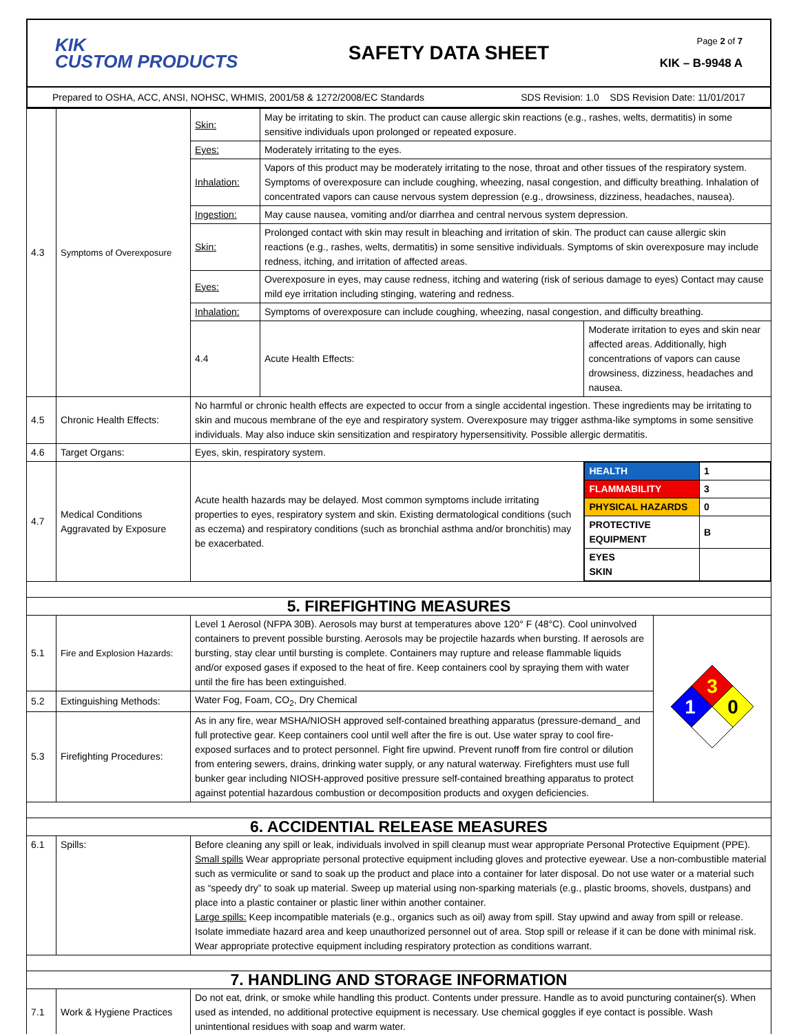KIK
CUSTOM PRODUCTS
SAFETY DATA SHEET
Page 2 of 7
KIK – B-9948 A
Prepared to OSHA, ACC, ANSI, NOHSC, WHMIS, 2001/58 & 1272/2008/EC Standards SDS Revision: 1.0 SDS Revision Date: 11/01/2017
| 4.3 | Symptoms of Overexposure | Skin: | May be irritating to skin. The product can cause allergic skin reactions (e.g., rashes, welts, dermatitis) in some sensitive individuals upon prolonged or repeated exposure. | | |
| | | Eyes: | Moderately irritating to the eyes. | | |
| | | Inhalation: | Vapors of this product may be moderately irritating to the nose, throat and other tissues of the respiratory system. Symptoms of overexposure can include coughing, wheezing, nasal congestion, and difficulty breathing. Inhalation of concentrated vapors can cause nervous system depression (e.g., drowsiness, dizziness, headaches, nausea). | | |
| | | Ingestion: | May cause nausea, vomiting and/or diarrhea and central nervous system depression. | | |
| | | Skin: | Prolonged contact with skin may result in bleaching and irritation of skin. The product can cause allergic skin reactions (e.g., rashes, welts, dermatitis) in some sensitive individuals. Symptoms of skin overexposure may include redness, itching, and irritation of affected areas. | | |
| | | Eyes: | Overexposure in eyes, may cause redness, itching and watering (risk of serious damage to eyes) Contact may cause mild eye irritation including stinging, watering and redness. | | |
| | | Inhalation: | Symptoms of overexposure can include coughing, wheezing, nasal congestion, and difficulty breathing. | | |
| | | 4.4 | Acute Health Effects: | Moderate irritation to eyes and skin near affected areas. Additionally, high concentrations of vapors can cause drowsiness, dizziness, headaches and nausea. | |
| 4.5 | Chronic Health Effects: | No harmful or chronic health effects are expected to occur from a single accidental ingestion. These ingredients may be irritating to skin and mucous membrane of the eye and respiratory system. Overexposure may trigger asthma-like symptoms in some sensitive individuals. May also induce skin sensitization and respiratory hypersensitivity. Possible allergic dermatitis. | | | |
| 4.6 | Target Organs: | Eyes, skin, respiratory system. | | | |
| 4.7 | Medical Conditions Aggravated by Exposure | Acute health hazards may be delayed. Most common symptoms include irritating properties to eyes, respiratory system and skin. Existing dermatological conditions (such as eczema) and respiratory conditions (such as bronchial asthma and/or bronchitis) may be exacerbated. | | / HEALTH / 1 / / FLAMMABILITY / 3 / / PHYSICAL HAZARDS / 0 / / PROTECTIVE EQUIPMENT / B / / EYES SKIN / / | |
| 5. FIREFIGHTING MEASURES | | | | | |
| 5.1 | Fire and Explosion Hazards: | Level 1 Aerosol (NFPA 30B). Aerosols may burst at temperatures above 120° F (48°C). Cool uninvolved containers to prevent possible bursting. Aerosols may be projectile hazards when bursting. If aerosols are bursting, stay clear until bursting is complete. Containers may rupture and release flammable liquids and/or exposed gases if exposed to the heat of fire. Keep containers cool by spraying them with water until the fire has been extinguished. | | | 3 1 0 |
| 5.2 | Extinguishing Methods: | Water Fog, Foam, CO<sub>2</sub>, Dry Chemical | | | |
| 5.3 | Firefighting Procedures: | As in any fire, wear MSHA/NIOSH approved self-contained breathing apparatus (pressure-demand_ and full protective gear. Keep containers cool until well after the fire is out. Use water spray to cool fire-exposed surfaces and to protect personnel. Fight fire upwind. Prevent runoff from fire control or dilution from entering sewers, drains, drinking water supply, or any natural waterway. Firefighters must use full bunker gear including NIOSH-approved positive pressure self-contained breathing apparatus to protect against potential hazardous combustion or decomposition products and oxygen deficiencies. | | | |
| 6. ACCIDENTIAL RELEASE MEASURES | | | | | |
| 6.1 | Spills: | Before cleaning any spill or leak, individuals involved in spill cleanup must wear appropriate Personal Protective Equipment (PPE). Small spills Wear appropriate personal protective equipment including gloves and protective eyewear. Use a non-combustible material such as vermiculite or sand to soak up the product and place into a container for later disposal. Do not use water or a material such as “speedy dry” to soak up material. Sweep up material using non-sparking materials (e.g., plastic brooms, shovels, dustpans) and place into a plastic container or plastic liner within another container. Large spills: Keep incompatible materials (e.g., organics such as oil) away from spill. Stay upwind and away from spill or release. Isolate immediate hazard area and keep unauthorized personnel out of area. Stop spill or release if it can be done with minimal risk. Wear appropriate protective equipment including respiratory protection as conditions warrant. | | | |
| 7. HANDLING AND STORAGE INFORMATION | | | | | |
| 7.1 | Work & Hygiene Practices | Do not eat, drink, or smoke while handling this product. Contents under pressure. Handle as to avoid puncturing container(s). When used as intended, no additional protective equipment is necessary. Use chemical goggles if eye contact is possible. Wash unintentional residues with soap and warm water. | | | |